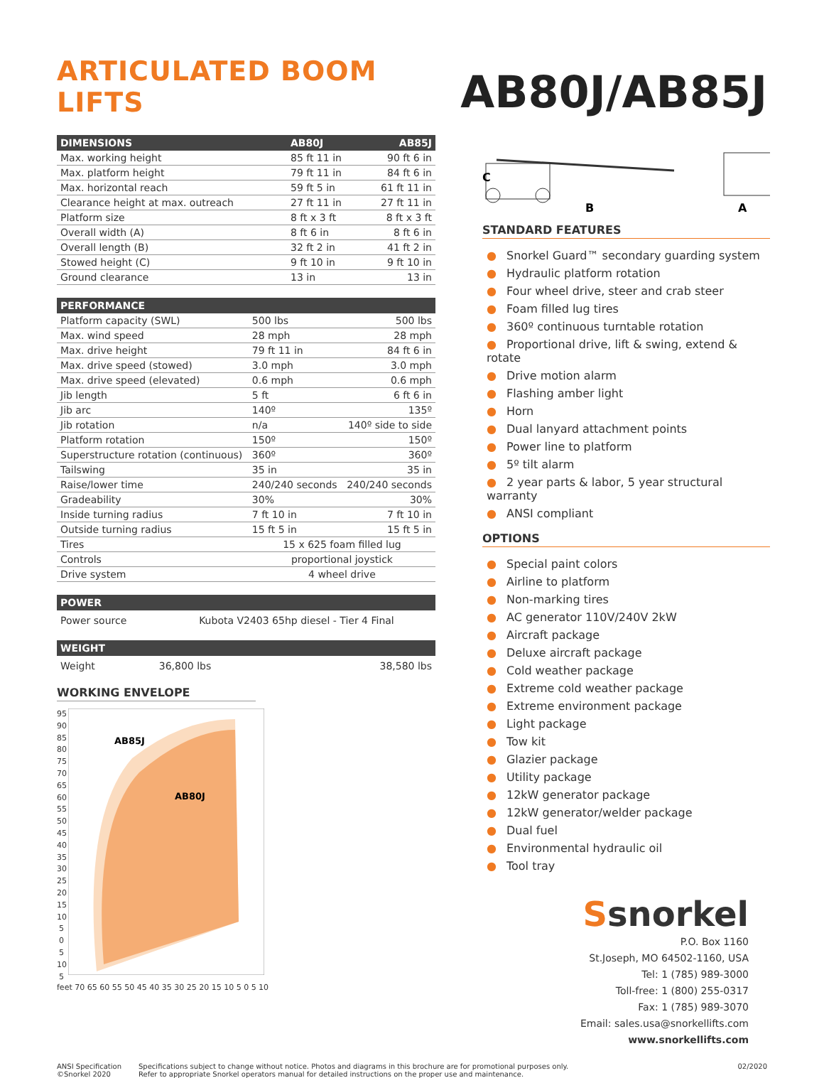ARTICULATED BOOM LIFTS
AB80J/AB85J
| DIMENSIONS | AB80J | AB85J |
| --- | --- | --- |
| Max. working height | 85 ft 11 in | 90 ft 6 in |
| Max. platform height | 79 ft 11 in | 84 ft 6 in |
| Max. horizontal reach | 59 ft 5 in | 61 ft 11 in |
| Clearance height at max. outreach | 27 ft 11 in | 27 ft 11 in |
| Platform size | 8 ft x 3 ft | 8 ft x 3 ft |
| Overall width ( A ) | 8 ft 6 in | 8 ft 6 in |
| Overall length ( B ) | 32 ft 2 in | 41 ft 2 in |
| Stowed height ( C ) | 9 ft 10 in | 9 ft 10 in |
| Ground clearance | 13 in | 13 in |
| PERFORMANCE | | |
| --- | --- | --- |
| Platform capacity (SWL) | 500 lbs | 500 lbs |
| Max. wind speed | 28 mph | 28 mph |
| Max. drive height | 79 ft 11 in | 84 ft 6 in |
| Max. drive speed (stowed) | 3.0 mph | 3.0 mph |
| Max. drive speed (elevated) | 0.6 mph | 0.6 mph |
| Jib length | 5 ft | 6 ft 6 in |
| Jib arc | 140º | 135º |
| Jib rotation | n/a | 140º side to side |
| Platform rotation | 150º | 150º |
| Superstructure rotation (continuous) | 360º | 360º |
| Tailswing | 35 in | 35 in |
| Raise/lower time | 240/240 seconds | 240/240 seconds |
| Gradeability | 30% | 30% |
| Inside turning radius | 7 ft 10 in | 7 ft 10 in |
| Outside turning radius | 15 ft 5 in | 15 ft 5 in |
| Tires | 15 x 625 foam filled lug | |
| Controls | proportional joystick | |
| Drive system | 4 wheel drive | |
| POWER | |
| --- | --- |
| Power source | Kubota V2403 65hp diesel - Tier 4 Final |
| WEIGHT | | |
| --- | --- | --- |
| Weight | 36,800 lbs | 38,580 lbs |
WORKING ENVELOPE
95
90
85
80
75
70
65
60
55
50
45
40
35
30
25
20
15
10
5
0
5
10
5
AB85J
AB80J
feet 70 65 60 55 50 45 40 35 30 25 20 15 10 5 0 5 10
C
B
A
STANDARD FEATURES
● Snorkel Guard™ secondary guarding system
● Hydraulic platform rotation
● Four wheel drive, steer and crab steer
● Foam filled lug tires
● 360º continuous turntable rotation
● Proportional drive, lift & swing, extend & rotate
● Drive motion alarm
● Flashing amber light
● Horn
● Dual lanyard attachment points
● Power line to platform
● 5º tilt alarm
● 2 year parts & labor, 5 year structural warranty
● ANSI compliant
OPTIONS
● Special paint colors
● Airline to platform
● Non-marking tires
● AC generator 110V/240V 2kW
● Aircraft package
● Deluxe aircraft package
● Cold weather package
● Extreme cold weather package
● Extreme environment package
● Light package
● Tow kit
● Glazier package
● Utility package
● 12kW generator package
● 12kW generator/welder package
● Dual fuel
● Environmental hydraulic oil
● Tool tray
Ssnorkel
P.O. Box 1160
St.Joseph, MO 64502-1160, USA
Tel: 1 (785) 989-3000
Toll-free: 1 (800) 255-0317
Fax: 1 (785) 989-3070
Email: sales.usa@snorkellifts.com
www.snorkellifts.com
ANSI Specification
©Snorkel 2020
Specifications subject to change without notice. Photos and diagrams in this brochure are for promotional purposes only.
Refer to appropriate Snorkel operators manual for detailed instructions on the proper use and maintenance.
02/2020